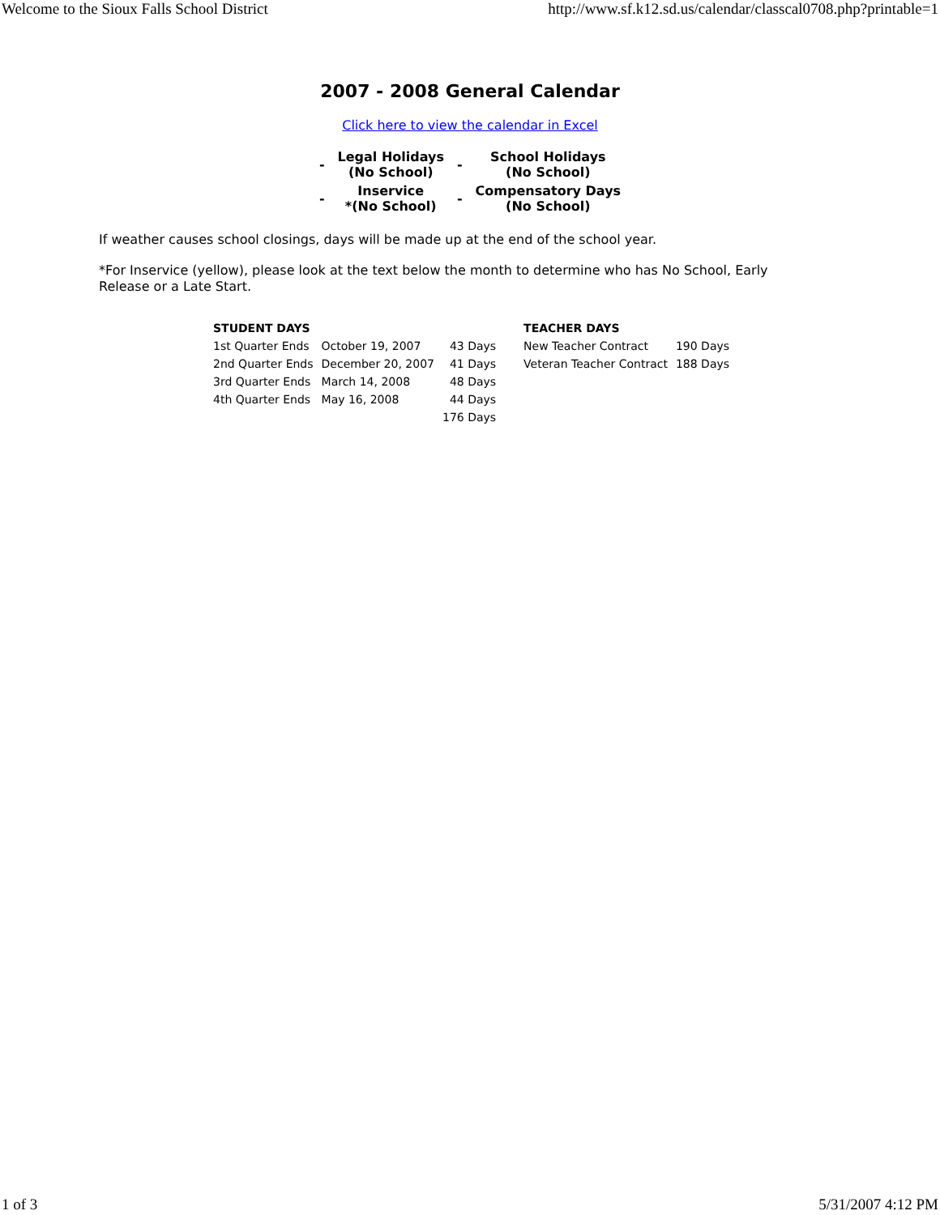Welcome to the Sioux Falls School District http://www.sf.k12.sd.us/calendar/classcal0708.php?printable=1
2007 - 2008 General Calendar
Click here to view the calendar in Excel
| - | Legal Holidays (No School) | - | School Holidays (No School) |
| - | Inservice *(No School) | - | Compensatory Days (No School) |
If weather causes school closings, days will be made up at the end of the school year.
*For Inservice (yellow), please look at the text below the month to determine who has No School, Early Release or a Late Start.
| STUDENT DAYS | | | | TEACHER DAYS | |
| --- | --- | --- | --- | --- | --- |
| 1st Quarter Ends | October 19, 2007 | 43 Days | | New Teacher Contract | 190 Days |
| 2nd Quarter Ends | December 20, 2007 | 41 Days | | Veteran Teacher Contract | 188 Days |
| 3rd Quarter Ends | March 14, 2008 | 48 Days | | | |
| 4th Quarter Ends | May 16, 2008 | 44 Days | | | |
| | | 176 Days | | | |
1 of 3 5/31/2007 4:12 PM